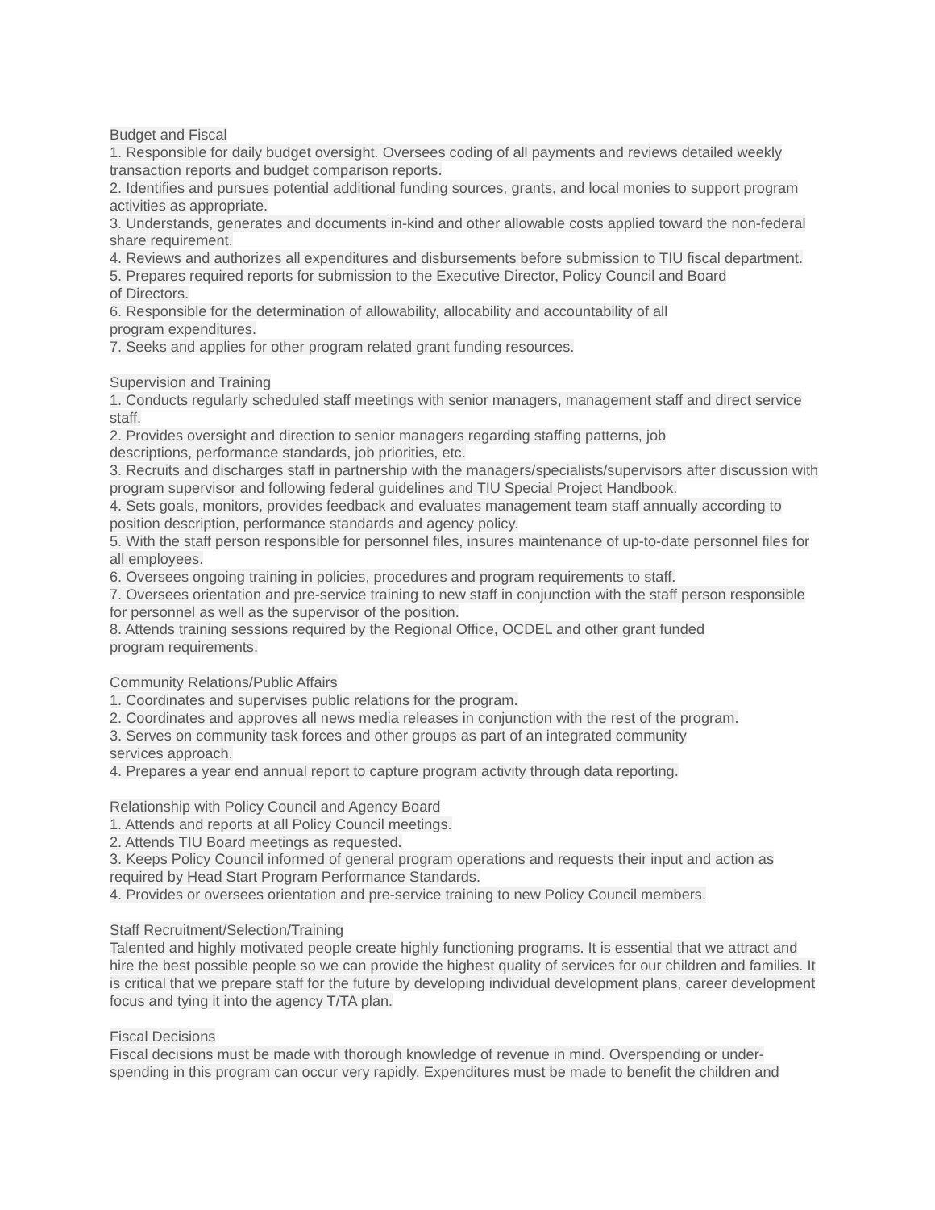Budget and Fiscal
1. Responsible for daily budget oversight. Oversees coding of all payments and reviews detailed weekly transaction reports and budget comparison reports.
2. Identifies and pursues potential additional funding sources, grants, and local monies to support program activities as appropriate.
3. Understands, generates and documents in-kind and other allowable costs applied toward the non-federal share requirement.
4. Reviews and authorizes all expenditures and disbursements before submission to TIU fiscal department.
5. Prepares required reports for submission to the Executive Director, Policy Council and Board
of Directors.
6. Responsible for the determination of allowability, allocability and accountability of all
program expenditures.
7. Seeks and applies for other program related grant funding resources.
Supervision and Training
1. Conducts regularly scheduled staff meetings with senior managers, management staff and direct service staff.
2. Provides oversight and direction to senior managers regarding staffing patterns, job
descriptions, performance standards, job priorities, etc.
3. Recruits and discharges staff in partnership with the managers/specialists/supervisors after discussion with program supervisor and following federal guidelines and TIU Special Project Handbook.
4. Sets goals, monitors, provides feedback and evaluates management team staff annually according to position description, performance standards and agency policy.
5. With the staff person responsible for personnel files, insures maintenance of up-to-date personnel files for all employees.
6. Oversees ongoing training in policies, procedures and program requirements to staff.
7. Oversees orientation and pre-service training to new staff in conjunction with the staff person responsible for personnel as well as the supervisor of the position.
8. Attends training sessions required by the Regional Office, OCDEL and other grant funded
program requirements.
Community Relations/Public Affairs
1. Coordinates and supervises public relations for the program.
2. Coordinates and approves all news media releases in conjunction with the rest of the program.
3. Serves on community task forces and other groups as part of an integrated community
services approach.
4. Prepares a year end annual report to capture program activity through data reporting.
Relationship with Policy Council and Agency Board
1. Attends and reports at all Policy Council meetings.
2. Attends TIU Board meetings as requested.
3. Keeps Policy Council informed of general program operations and requests their input and action as required by Head Start Program Performance Standards.
4. Provides or oversees orientation and pre-service training to new Policy Council members.
Staff Recruitment/Selection/Training
Talented and highly motivated people create highly functioning programs. It is essential that we attract and hire the best possible people so we can provide the highest quality of services for our children and families. It is critical that we prepare staff for the future by developing individual development plans, career development focus and tying it into the agency T/TA plan.
Fiscal Decisions
Fiscal decisions must be made with thorough knowledge of revenue in mind. Overspending or under-spending in this program can occur very rapidly. Expenditures must be made to benefit the children and